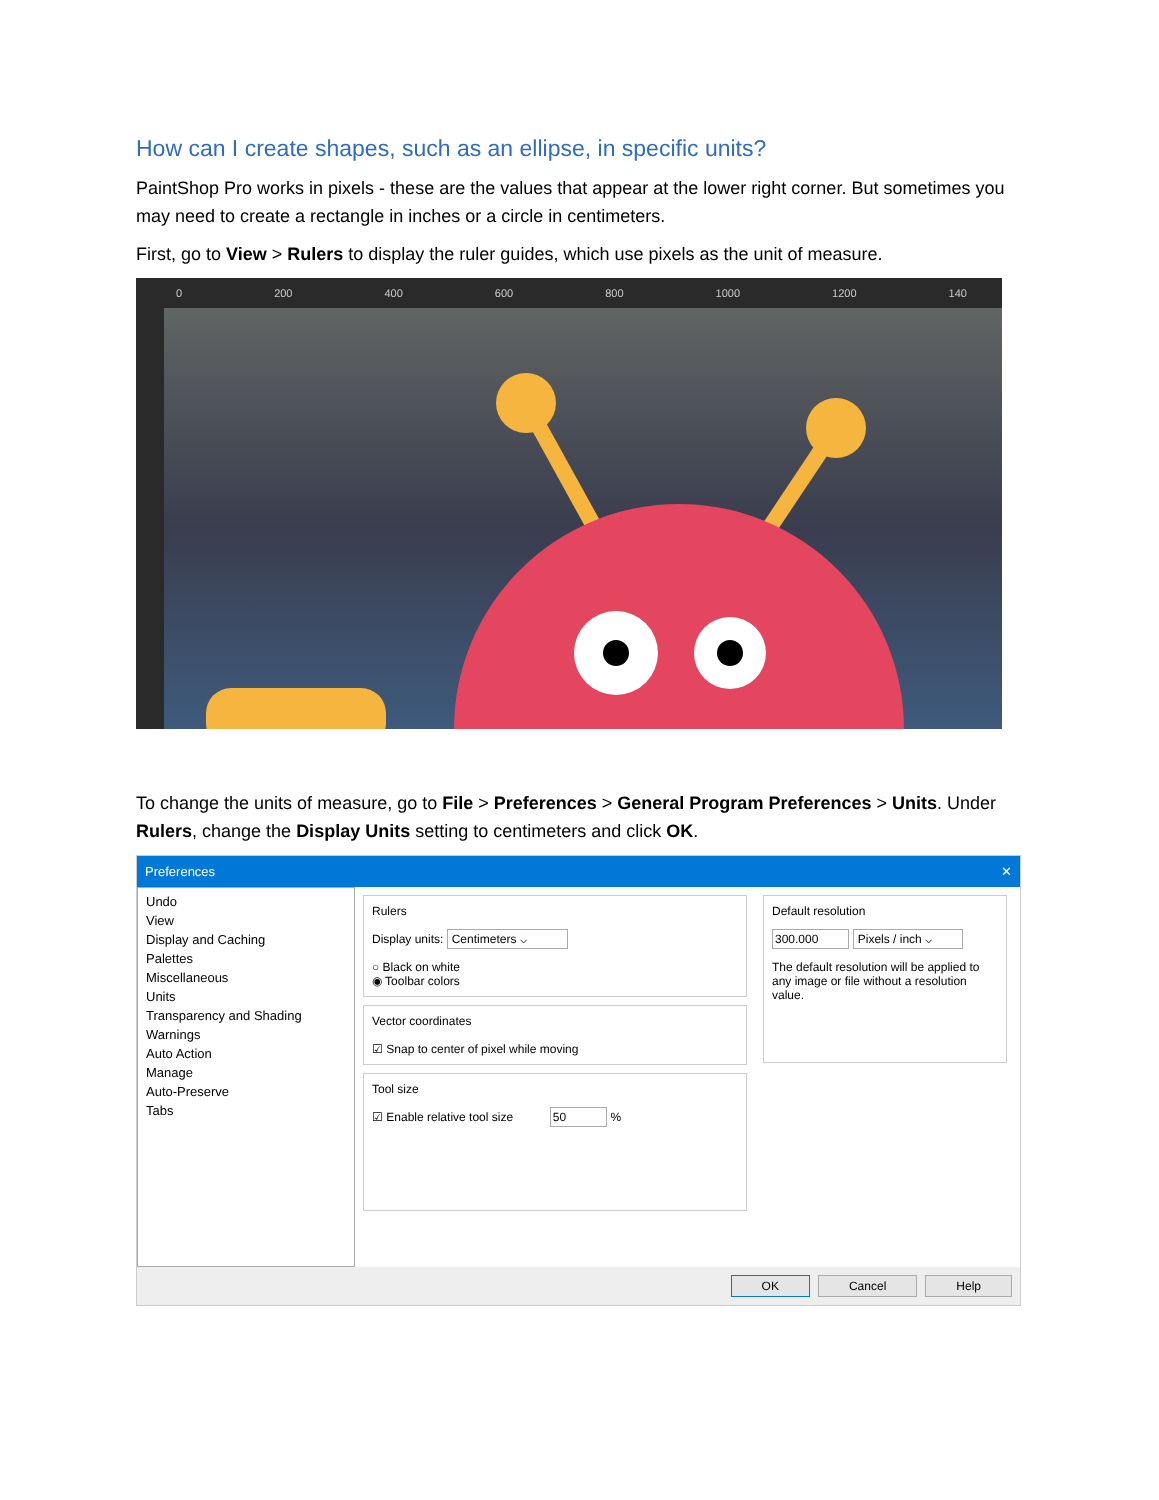How can I create shapes, such as an ellipse, in specific units?
PaintShop Pro works in pixels - these are the values that appear at the lower right corner. But sometimes you may need to create a rectangle in inches or a circle in centimeters.
First, go to View > Rulers to display the ruler guides, which use pixels as the unit of measure.
0 200 400 600 800 1000 1200 140
To change the units of measure, go to File > Preferences > General Program Preferences > Units. Under Rulers, change the Display Units setting to centimeters and click OK.
Preferences ✕
Undo
View
Display and Caching
Palettes
Miscellaneous
Units
Transparency and Shading
Warnings
Auto Action
Manage
Auto-Preserve
Tabs
Rulers
Display units: Centimeters ⌵
○ Black on white
◉ Toolbar colors
Vector coordinates
☑ Snap to center of pixel while moving
Tool size
☑ Enable relative tool size 50 %
Default resolution
300.000 Pixels / inch ⌵
The default resolution will be applied to any image or file without a resolution value.
OK Cancel Help